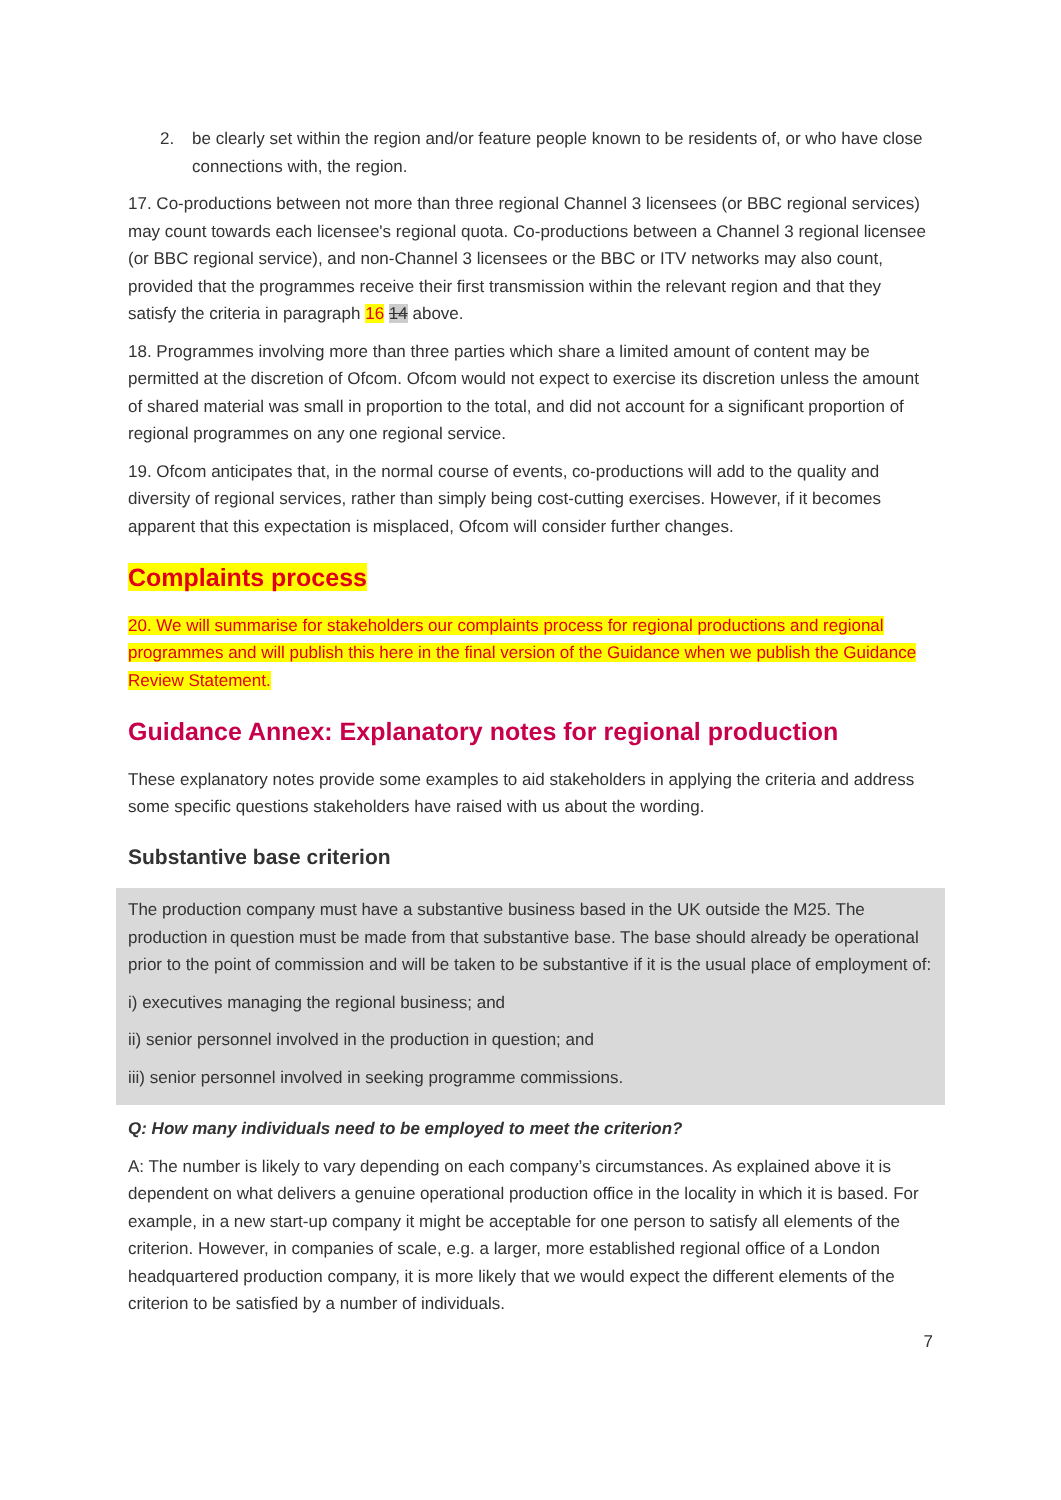2. be clearly set within the region and/or feature people known to be residents of, or who have close connections with, the region.
17. Co-productions between not more than three regional Channel 3 licensees (or BBC regional services) may count towards each licensee's regional quota. Co-productions between a Channel 3 regional licensee (or BBC regional service), and non-Channel 3 licensees or the BBC or ITV networks may also count, provided that the programmes receive their first transmission within the relevant region and that they satisfy the criteria in paragraph 16 14 above.
18. Programmes involving more than three parties which share a limited amount of content may be permitted at the discretion of Ofcom. Ofcom would not expect to exercise its discretion unless the amount of shared material was small in proportion to the total, and did not account for a significant proportion of regional programmes on any one regional service.
19. Ofcom anticipates that, in the normal course of events, co-productions will add to the quality and diversity of regional services, rather than simply being cost-cutting exercises. However, if it becomes apparent that this expectation is misplaced, Ofcom will consider further changes.
Complaints process
20. We will summarise for stakeholders our complaints process for regional productions and regional programmes and will publish this here in the final version of the Guidance when we publish the Guidance Review Statement.
Guidance Annex: Explanatory notes for regional production
These explanatory notes provide some examples to aid stakeholders in applying the criteria and address some specific questions stakeholders have raised with us about the wording.
Substantive base criterion
The production company must have a substantive business based in the UK outside the M25. The production in question must be made from that substantive base. The base should already be operational prior to the point of commission and will be taken to be substantive if it is the usual place of employment of:
i) executives managing the regional business; and
ii) senior personnel involved in the production in question; and
iii) senior personnel involved in seeking programme commissions.
Q: How many individuals need to be employed to meet the criterion?
A: The number is likely to vary depending on each company’s circumstances. As explained above it is dependent on what delivers a genuine operational production office in the locality in which it is based. For example, in a new start-up company it might be acceptable for one person to satisfy all elements of the criterion. However, in companies of scale, e.g. a larger, more established regional office of a London headquartered production company, it is more likely that we would expect the different elements of the criterion to be satisfied by a number of individuals.
7